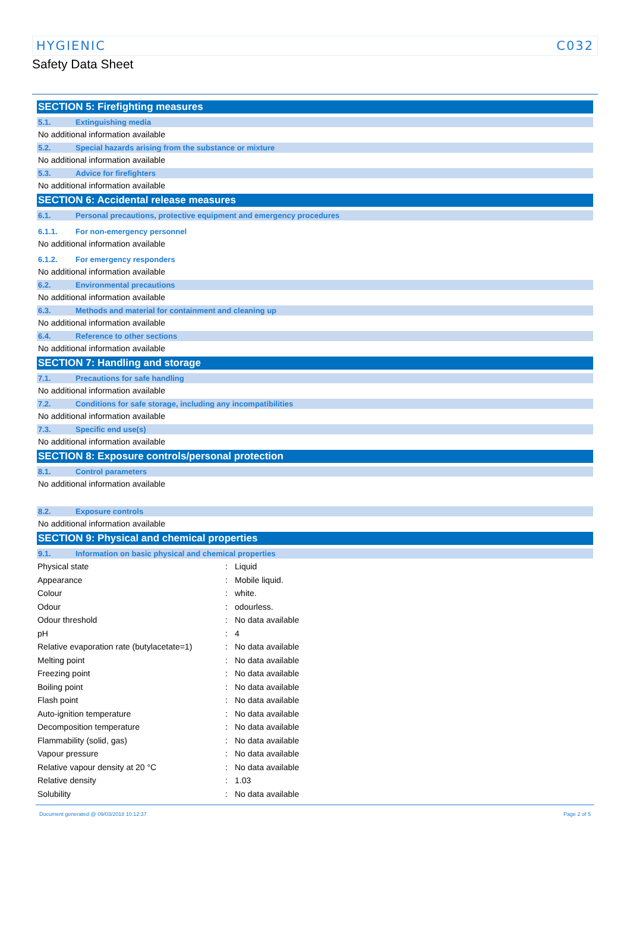HYGIENIC C032
Safety Data Sheet
SECTION 5: Firefighting measures
5.1. Extinguishing media
No additional information available
5.2. Special hazards arising from the substance or mixture
No additional information available
5.3. Advice for firefighters
No additional information available
SECTION 6: Accidental release measures
6.1. Personal precautions, protective equipment and emergency procedures
6.1.1. For non-emergency personnel
No additional information available
6.1.2. For emergency responders
No additional information available
6.2. Environmental precautions
No additional information available
6.3. Methods and material for containment and cleaning up
No additional information available
6.4. Reference to other sections
No additional information available
SECTION 7: Handling and storage
7.1. Precautions for safe handling
No additional information available
7.2. Conditions for safe storage, including any incompatibilities
No additional information available
7.3. Specific end use(s)
No additional information available
SECTION 8: Exposure controls/personal protection
8.1. Control parameters
No additional information available
8.2. Exposure controls
No additional information available
SECTION 9: Physical and chemical properties
9.1. Information on basic physical and chemical properties
| Physical state | : | Liquid |
| Appearance | : | Mobile liquid. |
| Colour | : | white. |
| Odour | : | odourless. |
| Odour threshold | : | No data available |
| pH | : | 4 |
| Relative evaporation rate (butylacetate=1) | : | No data available |
| Melting point | : | No data available |
| Freezing point | : | No data available |
| Boiling point | : | No data available |
| Flash point | : | No data available |
| Auto-ignition temperature | : | No data available |
| Decomposition temperature | : | No data available |
| Flammability (solid, gas) | : | No data available |
| Vapour pressure | : | No data available |
| Relative vapour density at 20 °C | : | No data available |
| Relative density | : | 1.03 |
| Solubility | : | No data available |
Document generated @ 09/03/2018 10:12:37 Page 2 of 5